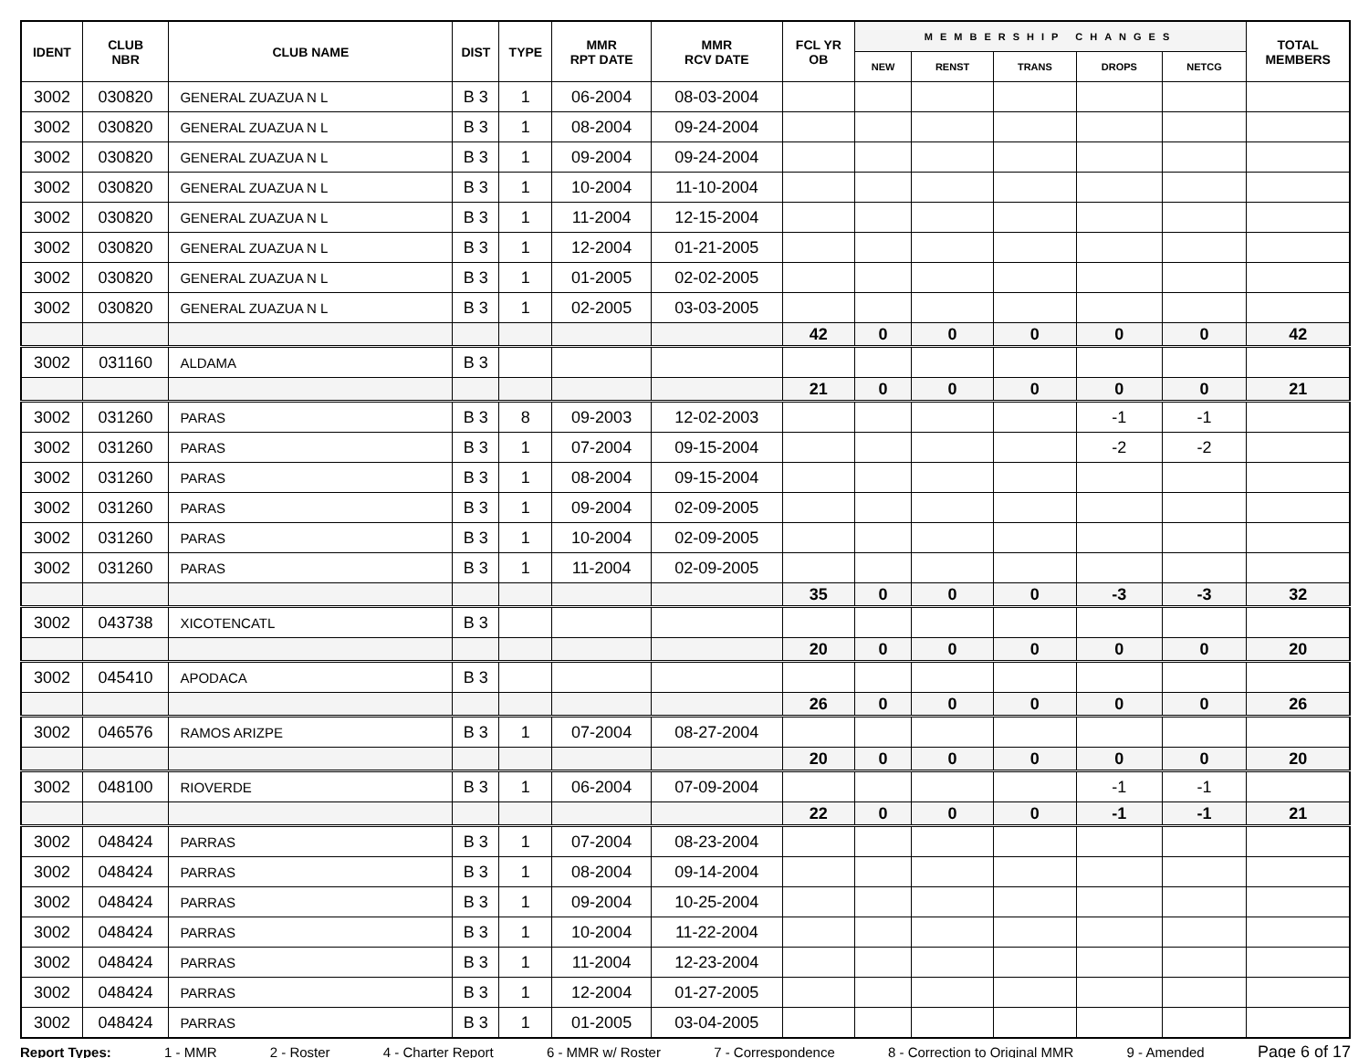| IDENT | CLUB NBR | CLUB NAME | DIST | TYPE | MMR RPT DATE | MMR RCV DATE | FCL YR OB | MEMBERSHIP CHANGES | | | | | TOTAL MEMBERS |
| --- | --- | --- | --- | --- | --- | --- | --- | --- | --- | --- | --- | --- | --- |
| | | | | | | | | NEW | RENST | TRANS | DROPS | NETCG | |
| 3002 | 030820 | GENERAL ZUAZUA N L | B 3 | 1 | 06-2004 | 08-03-2004 | | | | | | | |
| 3002 | 030820 | GENERAL ZUAZUA N L | B 3 | 1 | 08-2004 | 09-24-2004 | | | | | | | |
| 3002 | 030820 | GENERAL ZUAZUA N L | B 3 | 1 | 09-2004 | 09-24-2004 | | | | | | | |
| 3002 | 030820 | GENERAL ZUAZUA N L | B 3 | 1 | 10-2004 | 11-10-2004 | | | | | | | |
| 3002 | 030820 | GENERAL ZUAZUA N L | B 3 | 1 | 11-2004 | 12-15-2004 | | | | | | | |
| 3002 | 030820 | GENERAL ZUAZUA N L | B 3 | 1 | 12-2004 | 01-21-2005 | | | | | | | |
| 3002 | 030820 | GENERAL ZUAZUA N L | B 3 | 1 | 01-2005 | 02-02-2005 | | | | | | | |
| 3002 | 030820 | GENERAL ZUAZUA N L | B 3 | 1 | 02-2005 | 03-03-2005 | | | | | | | |
| | | | | | | | 42 | 0 | 0 | 0 | 0 | 0 | 42 |
| 3002 | 031160 | ALDAMA | B 3 | | | | | | | | | | |
| | | | | | | | 21 | 0 | 0 | 0 | 0 | 0 | 21 |
| 3002 | 031260 | PARAS | B 3 | 8 | 09-2003 | 12-02-2003 | | | | | -1 | -1 | |
| 3002 | 031260 | PARAS | B 3 | 1 | 07-2004 | 09-15-2004 | | | | | -2 | -2 | |
| 3002 | 031260 | PARAS | B 3 | 1 | 08-2004 | 09-15-2004 | | | | | | | |
| 3002 | 031260 | PARAS | B 3 | 1 | 09-2004 | 02-09-2005 | | | | | | | |
| 3002 | 031260 | PARAS | B 3 | 1 | 10-2004 | 02-09-2005 | | | | | | | |
| 3002 | 031260 | PARAS | B 3 | 1 | 11-2004 | 02-09-2005 | | | | | | | |
| | | | | | | | 35 | 0 | 0 | 0 | -3 | -3 | 32 |
| 3002 | 043738 | XICOTENCATL | B 3 | | | | | | | | | | |
| | | | | | | | 20 | 0 | 0 | 0 | 0 | 0 | 20 |
| 3002 | 045410 | APODACA | B 3 | | | | | | | | | | |
| | | | | | | | 26 | 0 | 0 | 0 | 0 | 0 | 26 |
| 3002 | 046576 | RAMOS ARIZPE | B 3 | 1 | 07-2004 | 08-27-2004 | | | | | | | |
| | | | | | | | 20 | 0 | 0 | 0 | 0 | 0 | 20 |
| 3002 | 048100 | RIOVERDE | B 3 | 1 | 06-2004 | 07-09-2004 | | | | | -1 | -1 | |
| | | | | | | | 22 | 0 | 0 | 0 | -1 | -1 | 21 |
| 3002 | 048424 | PARRAS | B 3 | 1 | 07-2004 | 08-23-2004 | | | | | | | |
| 3002 | 048424 | PARRAS | B 3 | 1 | 08-2004 | 09-14-2004 | | | | | | | |
| 3002 | 048424 | PARRAS | B 3 | 1 | 09-2004 | 10-25-2004 | | | | | | | |
| 3002 | 048424 | PARRAS | B 3 | 1 | 10-2004 | 11-22-2004 | | | | | | | |
| 3002 | 048424 | PARRAS | B 3 | 1 | 11-2004 | 12-23-2004 | | | | | | | |
| 3002 | 048424 | PARRAS | B 3 | 1 | 12-2004 | 01-27-2005 | | | | | | | |
| 3002 | 048424 | PARRAS | B 3 | 1 | 01-2005 | 03-04-2005 | | | | | | | |
Report Types: 1 - MMR 2 - Roster 4 - Charter Report 6 - MMR w/ Roster 7 - Correspondence 8 - Correction to Original MMR 9 - Amended Page 6 of 17